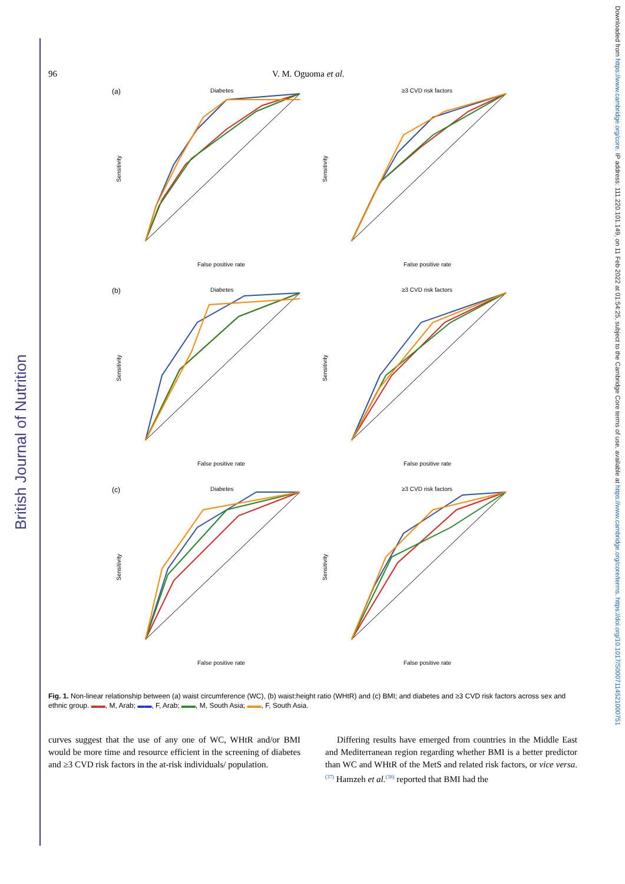British Journal of Nutrition
Downloaded from https://www.cambridge.org/core. IP address: 111.220.101.149, on 11 Feb 2022 at 01:54:25, subject to the Cambridge Core terms of use, available at https://www.cambridge.org/core/terms. https://doi.org/10.1017/S0007114521000751
96 V. M. Oguoma et al.
(a)
Diabetes
Sensitivity
False positive rate
≥3 CVD risk factors
Sensitivity
False positive rate
(b)
Diabetes
Sensitivity
False positive rate
≥3 CVD risk factors
Sensitivity
False positive rate
(c)
Diabetes
Sensitivity
False positive rate
≥3 CVD risk factors
Sensitivity
False positive rate
Fig. 1. Non-linear relationship between (a) waist circumference (WC), (b) waist:height ratio (WHtR) and (c) BMI; and diabetes and ≥3 CVD risk factors across sex and ethnic group. ▬▬, M, Arab; ▬▬, F, Arab; ▬▬, M, South Asia; ▬▬, F, South Asia.
curves suggest that the use of any one of WC, WHtR and/or BMI would be more time and resource efficient in the screening of diabetes and ≥3 CVD risk factors in the at-risk individuals/ population.
Differing results have emerged from countries in the Middle East and Mediterranean region regarding whether BMI is a better predictor than WC and WHtR of the MetS and related risk factors, or vice versa.<sup>(37)</sup> Hamzeh et al.<sup>(38)</sup> reported that BMI had the